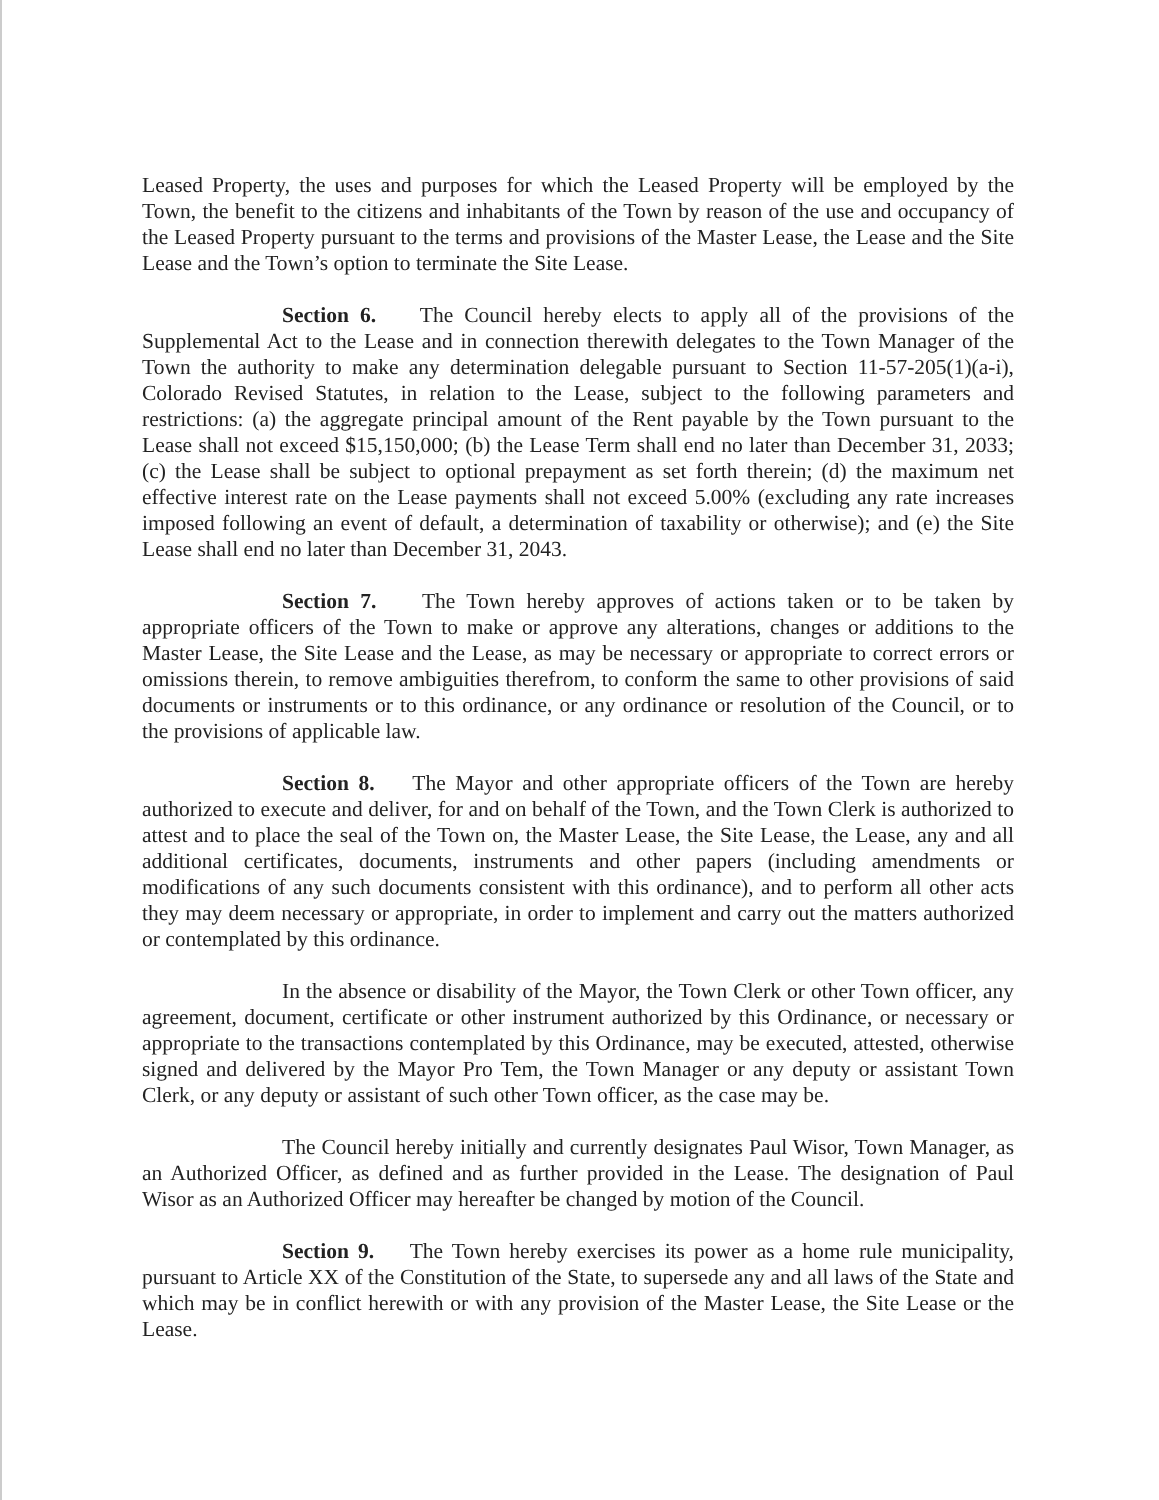Leased Property, the uses and purposes for which the Leased Property will be employed by the Town, the benefit to the citizens and inhabitants of the Town by reason of the use and occupancy of the Leased Property pursuant to the terms and provisions of the Master Lease, the Lease and the Site Lease and the Town’s option to terminate the Site Lease.
Section 6. The Council hereby elects to apply all of the provisions of the Supplemental Act to the Lease and in connection therewith delegates to the Town Manager of the Town the authority to make any determination delegable pursuant to Section 11-57-205(1)(a-i), Colorado Revised Statutes, in relation to the Lease, subject to the following parameters and restrictions: (a) the aggregate principal amount of the Rent payable by the Town pursuant to the Lease shall not exceed $15,150,000; (b) the Lease Term shall end no later than December 31, 2033; (c) the Lease shall be subject to optional prepayment as set forth therein; (d) the maximum net effective interest rate on the Lease payments shall not exceed 5.00% (excluding any rate increases imposed following an event of default, a determination of taxability or otherwise); and (e) the Site Lease shall end no later than December 31, 2043.
Section 7. The Town hereby approves of actions taken or to be taken by appropriate officers of the Town to make or approve any alterations, changes or additions to the Master Lease, the Site Lease and the Lease, as may be necessary or appropriate to correct errors or omissions therein, to remove ambiguities therefrom, to conform the same to other provisions of said documents or instruments or to this ordinance, or any ordinance or resolution of the Council, or to the provisions of applicable law.
Section 8. The Mayor and other appropriate officers of the Town are hereby authorized to execute and deliver, for and on behalf of the Town, and the Town Clerk is authorized to attest and to place the seal of the Town on, the Master Lease, the Site Lease, the Lease, any and all additional certificates, documents, instruments and other papers (including amendments or modifications of any such documents consistent with this ordinance), and to perform all other acts they may deem necessary or appropriate, in order to implement and carry out the matters authorized or contemplated by this ordinance.
In the absence or disability of the Mayor, the Town Clerk or other Town officer, any agreement, document, certificate or other instrument authorized by this Ordinance, or necessary or appropriate to the transactions contemplated by this Ordinance, may be executed, attested, otherwise signed and delivered by the Mayor Pro Tem, the Town Manager or any deputy or assistant Town Clerk, or any deputy or assistant of such other Town officer, as the case may be.
The Council hereby initially and currently designates Paul Wisor, Town Manager, as an Authorized Officer, as defined and as further provided in the Lease. The designation of Paul Wisor as an Authorized Officer may hereafter be changed by motion of the Council.
Section 9. The Town hereby exercises its power as a home rule municipality, pursuant to Article XX of the Constitution of the State, to supersede any and all laws of the State and which may be in conflict herewith or with any provision of the Master Lease, the Site Lease or the Lease.